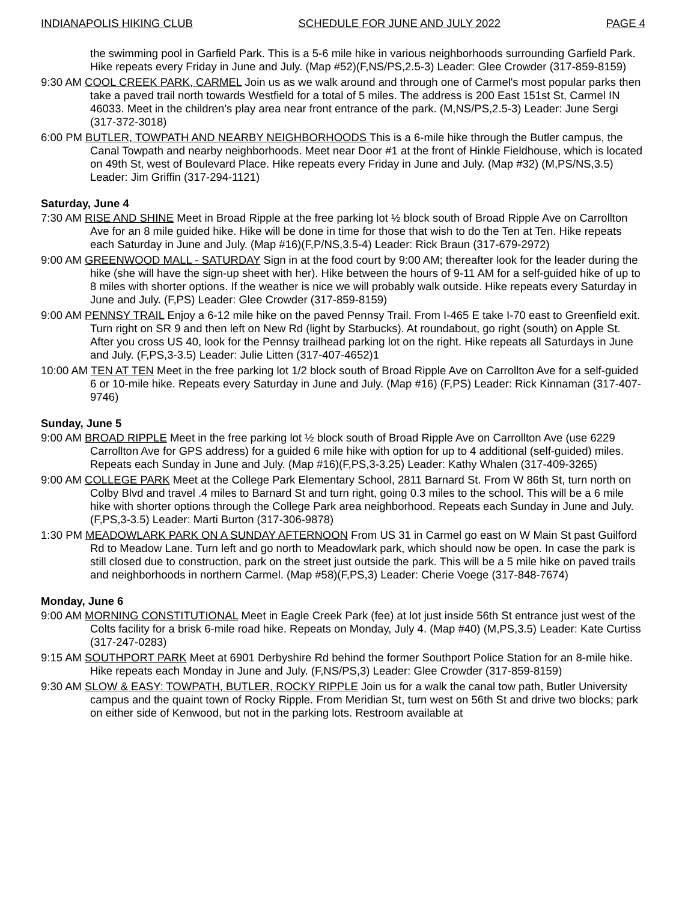INDIANAPOLIS HIKING CLUB SCHEDULE FOR JUNE AND JULY 2022 PAGE 4
the swimming pool in Garfield Park. This is a 5-6 mile hike in various neighborhoods surrounding Garfield Park. Hike repeats every Friday in June and July. (Map #52)(F,NS/PS,2.5-3) Leader: Glee Crowder (317-859-8159)
9:30 AM COOL CREEK PARK, CARMEL Join us as we walk around and through one of Carmel's most popular parks then take a paved trail north towards Westfield for a total of 5 miles. The address is 200 East 151st St, Carmel IN 46033. Meet in the children’s play area near front entrance of the park. (M,NS/PS,2.5-3) Leader: June Sergi (317-372-3018)
6:00 PM BUTLER, TOWPATH AND NEARBY NEIGHBORHOODS This is a 6-mile hike through the Butler campus, the Canal Towpath and nearby neighborhoods. Meet near Door #1 at the front of Hinkle Fieldhouse, which is located on 49th St, west of Boulevard Place. Hike repeats every Friday in June and July. (Map #32) (M,PS/NS,3.5) Leader: Jim Griffin (317-294-1121)
Saturday, June 4
7:30 AM RISE AND SHINE Meet in Broad Ripple at the free parking lot ½ block south of Broad Ripple Ave on Carrollton Ave for an 8 mile guided hike. Hike will be done in time for those that wish to do the Ten at Ten. Hike repeats each Saturday in June and July. (Map #16)(F,P/NS,3.5-4) Leader: Rick Braun (317-679-2972)
9:00 AM GREENWOOD MALL - SATURDAY Sign in at the food court by 9:00 AM; thereafter look for the leader during the hike (she will have the sign-up sheet with her). Hike between the hours of 9-11 AM for a self-guided hike of up to 8 miles with shorter options. If the weather is nice we will probably walk outside. Hike repeats every Saturday in June and July. (F,PS) Leader: Glee Crowder (317-859-8159)
9:00 AM PENNSY TRAIL Enjoy a 6-12 mile hike on the paved Pennsy Trail. From I-465 E take I-70 east to Greenfield exit. Turn right on SR 9 and then left on New Rd (light by Starbucks). At roundabout, go right (south) on Apple St. After you cross US 40, look for the Pennsy trailhead parking lot on the right. Hike repeats all Saturdays in June and July. (F,PS,3-3.5) Leader: Julie Litten (317-407-4652)1
10:00 AM TEN AT TEN Meet in the free parking lot 1/2 block south of Broad Ripple Ave on Carrollton Ave for a self-guided 6 or 10-mile hike. Repeats every Saturday in June and July. (Map #16) (F,PS) Leader: Rick Kinnaman (317-407-9746)
Sunday, June 5
9:00 AM BROAD RIPPLE Meet in the free parking lot ½ block south of Broad Ripple Ave on Carrollton Ave (use 6229 Carrollton Ave for GPS address) for a guided 6 mile hike with option for up to 4 additional (self-guided) miles. Repeats each Sunday in June and July. (Map #16)(F,PS,3-3.25) Leader: Kathy Whalen (317-409-3265)
9:00 AM COLLEGE PARK Meet at the College Park Elementary School, 2811 Barnard St. From W 86th St, turn north on Colby Blvd and travel .4 miles to Barnard St and turn right, going 0.3 miles to the school. This will be a 6 mile hike with shorter options through the College Park area neighborhood. Repeats each Sunday in June and July. (F,PS,3-3.5) Leader: Marti Burton (317-306-9878)
1:30 PM MEADOWLARK PARK ON A SUNDAY AFTERNOON From US 31 in Carmel go east on W Main St past Guilford Rd to Meadow Lane. Turn left and go north to Meadowlark park, which should now be open. In case the park is still closed due to construction, park on the street just outside the park. This will be a 5 mile hike on paved trails and neighborhoods in northern Carmel. (Map #58)(F,PS,3) Leader: Cherie Voege (317-848-7674)
Monday, June 6
9:00 AM MORNING CONSTITUTIONAL Meet in Eagle Creek Park (fee) at lot just inside 56th St entrance just west of the Colts facility for a brisk 6-mile road hike. Repeats on Monday, July 4. (Map #40) (M,PS,3.5) Leader: Kate Curtiss (317-247-0283)
9:15 AM SOUTHPORT PARK Meet at 6901 Derbyshire Rd behind the former Southport Police Station for an 8-mile hike. Hike repeats each Monday in June and July. (F,NS/PS,3) Leader: Glee Crowder (317-859-8159)
9:30 AM SLOW & EASY: TOWPATH, BUTLER, ROCKY RIPPLE Join us for a walk the canal tow path, Butler University campus and the quaint town of Rocky Ripple. From Meridian St, turn west on 56th St and drive two blocks; park on either side of Kenwood, but not in the parking lots. Restroom available at